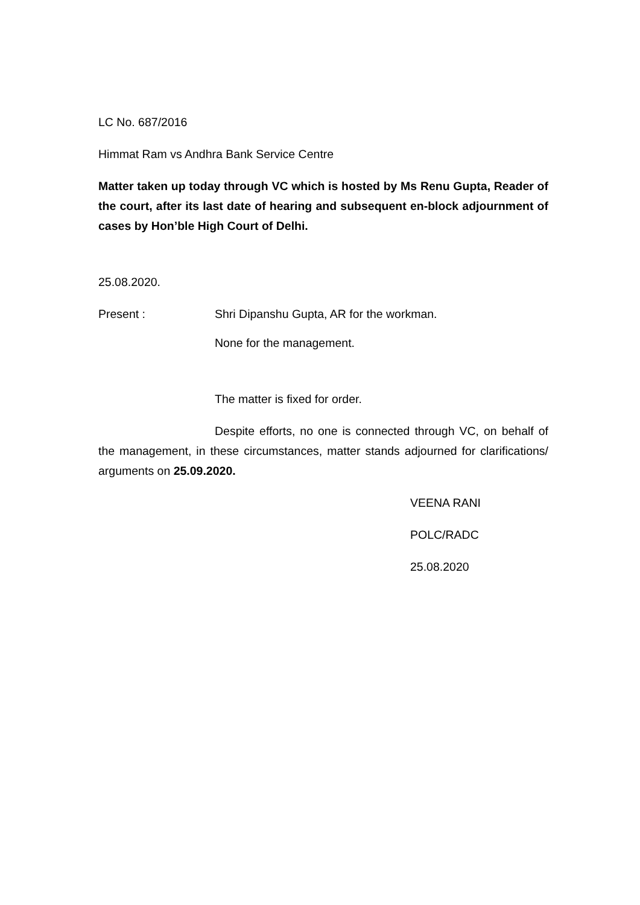LC No. 687/2016
Himmat Ram vs Andhra Bank Service Centre
Matter taken up today through VC which is hosted by Ms Renu Gupta, Reader of the court, after its last date of hearing and subsequent en-block adjournment of cases by Hon’ble High Court of Delhi.
25.08.2020.
Present : Shri Dipanshu Gupta, AR for the workman.
None for the management.
The matter is fixed for order.
Despite efforts, no one is connected through VC, on behalf of the management, in these circumstances, matter stands adjourned for clarifications/ arguments on 25.09.2020.
VEENA RANI
POLC/RADC
25.08.2020